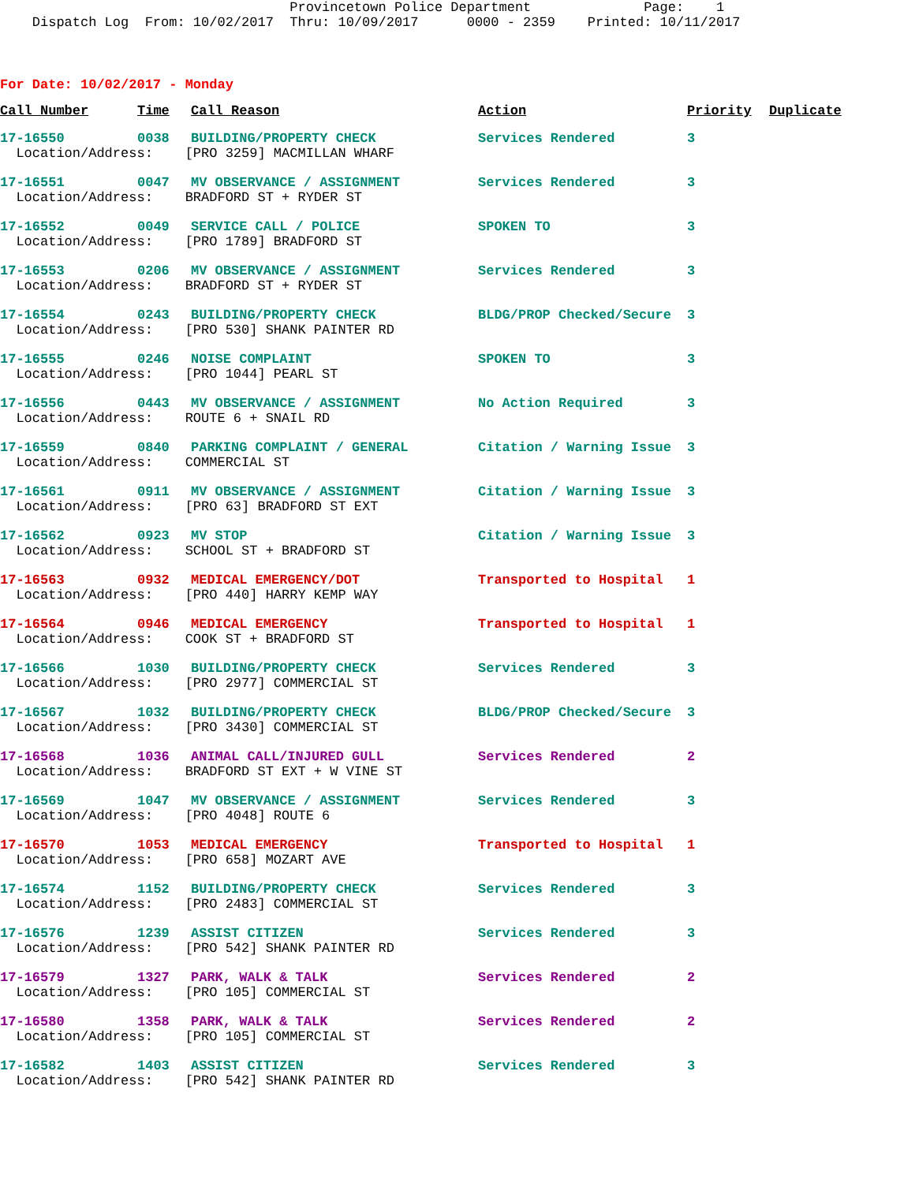Provincetown Police Department Page: 1 Dispatch Log From: 10/02/2017 Thru: 10/09/2017 0000 - 2359 Printed: 10/11/2017
For Date: 10/02/2017 - Monday
| Call Number | Time | Call Reason | Action | Priority | Duplicate |
| --- | --- | --- | --- | --- | --- |
| 17-16550 | 0038 | BUILDING/PROPERTY CHECK | Services Rendered | 3 | |
| Location/Address: [PRO 3259] MACMILLAN WHARF | | | | | |
| 17-16551 | 0047 | MV OBSERVANCE / ASSIGNMENT | Services Rendered | 3 | |
| Location/Address: BRADFORD ST + RYDER ST | | | | | |
| 17-16552 | 0049 | SERVICE CALL / POLICE | SPOKEN TO | 3 | |
| Location/Address: [PRO 1789] BRADFORD ST | | | | | |
| 17-16553 | 0206 | MV OBSERVANCE / ASSIGNMENT | Services Rendered | 3 | |
| Location/Address: BRADFORD ST + RYDER ST | | | | | |
| 17-16554 | 0243 | BUILDING/PROPERTY CHECK | BLDG/PROP Checked/Secure | 3 | |
| Location/Address: [PRO 530] SHANK PAINTER RD | | | | | |
| 17-16555 | 0246 | NOISE COMPLAINT | SPOKEN TO | 3 | |
| Location/Address: [PRO 1044] PEARL ST | | | | | |
| 17-16556 | 0443 | MV OBSERVANCE / ASSIGNMENT | No Action Required | 3 | |
| Location/Address: ROUTE 6 + SNAIL RD | | | | | |
| 17-16559 | 0840 | PARKING COMPLAINT / GENERAL | Citation / Warning Issue | 3 | |
| Location/Address: COMMERCIAL ST | | | | | |
| 17-16561 | 0911 | MV OBSERVANCE / ASSIGNMENT | Citation / Warning Issue | 3 | |
| Location/Address: [PRO 63] BRADFORD ST EXT | | | | | |
| 17-16562 | 0923 | MV STOP | Citation / Warning Issue | 3 | |
| Location/Address: SCHOOL ST + BRADFORD ST | | | | | |
| 17-16563 | 0932 | MEDICAL EMERGENCY/DOT | Transported to Hospital | 1 | |
| Location/Address: [PRO 440] HARRY KEMP WAY | | | | | |
| 17-16564 | 0946 | MEDICAL EMERGENCY | Transported to Hospital | 1 | |
| Location/Address: COOK ST + BRADFORD ST | | | | | |
| 17-16566 | 1030 | BUILDING/PROPERTY CHECK | Services Rendered | 3 | |
| Location/Address: [PRO 2977] COMMERCIAL ST | | | | | |
| 17-16567 | 1032 | BUILDING/PROPERTY CHECK | BLDG/PROP Checked/Secure | 3 | |
| Location/Address: [PRO 3430] COMMERCIAL ST | | | | | |
| 17-16568 | 1036 | ANIMAL CALL/INJURED GULL | Services Rendered | 2 | |
| Location/Address: BRADFORD ST EXT + W VINE ST | | | | | |
| 17-16569 | 1047 | MV OBSERVANCE / ASSIGNMENT | Services Rendered | 3 | |
| Location/Address: [PRO 4048] ROUTE 6 | | | | | |
| 17-16570 | 1053 | MEDICAL EMERGENCY | Transported to Hospital | 1 | |
| Location/Address: [PRO 658] MOZART AVE | | | | | |
| 17-16574 | 1152 | BUILDING/PROPERTY CHECK | Services Rendered | 3 | |
| Location/Address: [PRO 2483] COMMERCIAL ST | | | | | |
| 17-16576 | 1239 | ASSIST CITIZEN | Services Rendered | 3 | |
| Location/Address: [PRO 542] SHANK PAINTER RD | | | | | |
| 17-16579 | 1327 | PARK, WALK & TALK | Services Rendered | 2 | |
| Location/Address: [PRO 105] COMMERCIAL ST | | | | | |
| 17-16580 | 1358 | PARK, WALK & TALK | Services Rendered | 2 | |
| Location/Address: [PRO 105] COMMERCIAL ST | | | | | |
| 17-16582 | 1403 | ASSIST CITIZEN | Services Rendered | 3 | |
| Location/Address: [PRO 542] SHANK PAINTER RD | | | | | |